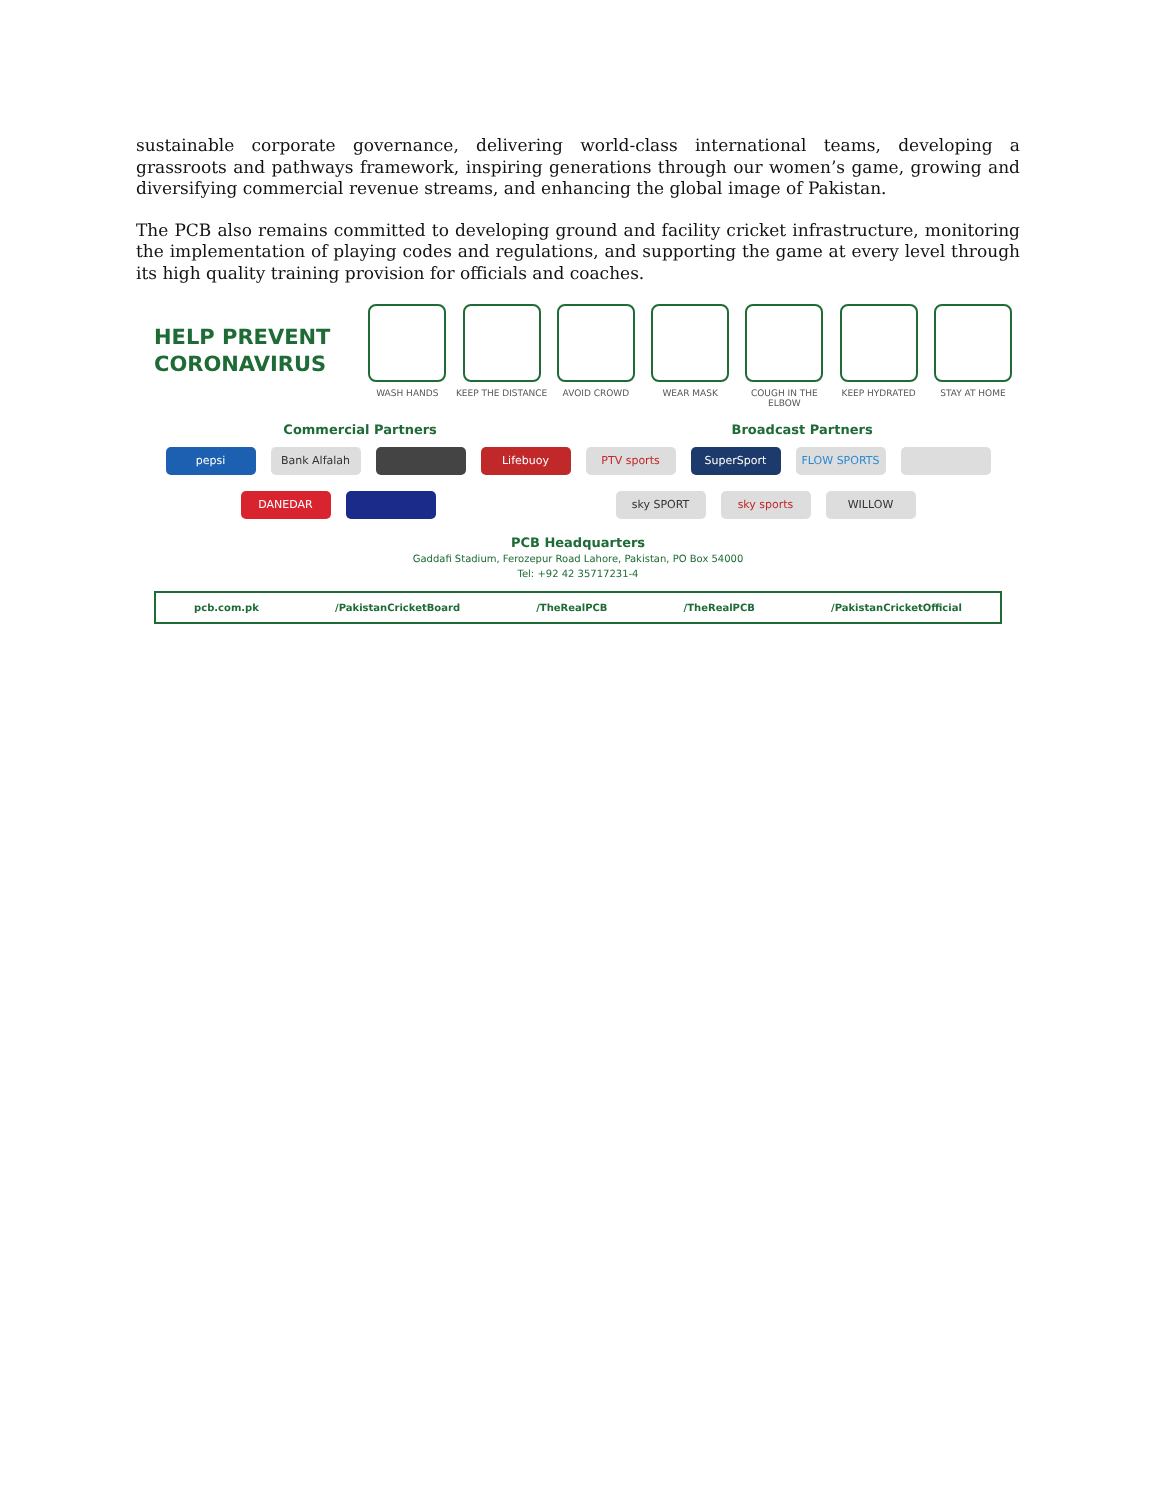sustainable corporate governance, delivering world-class international teams, developing a grassroots and pathways framework, inspiring generations through our women’s game, growing and diversifying commercial revenue streams, and enhancing the global image of Pakistan.
The PCB also remains committed to developing ground and facility cricket infrastructure, monitoring the implementation of playing codes and regulations, and supporting the game at every level through its high quality training provision for officials and coaches.
HELP PREVENT CORONAVIRUS
WASH HANDS KEEP THE DISTANCE AVOID CROWD WEAR MASK COUGH IN THE ELBOW
KEEP HYDRATED STAY AT HOME
Commercial Partners Broadcast Partners
pepsi Bank Alfalah Lifebuoy PTV sports SuperSport FLOW SPORTS
DANEDAR sky SPORT sky sports WILLOW
PCB Headquarters
Gaddafi Stadium, Ferozepur Road Lahore, Pakistan, PO Box 54000
Tel: +92 42 35717231-4
pcb.com.pk /PakistanCricketBoard /TheRealPCB /TheRealPCB /PakistanCricketOfficial